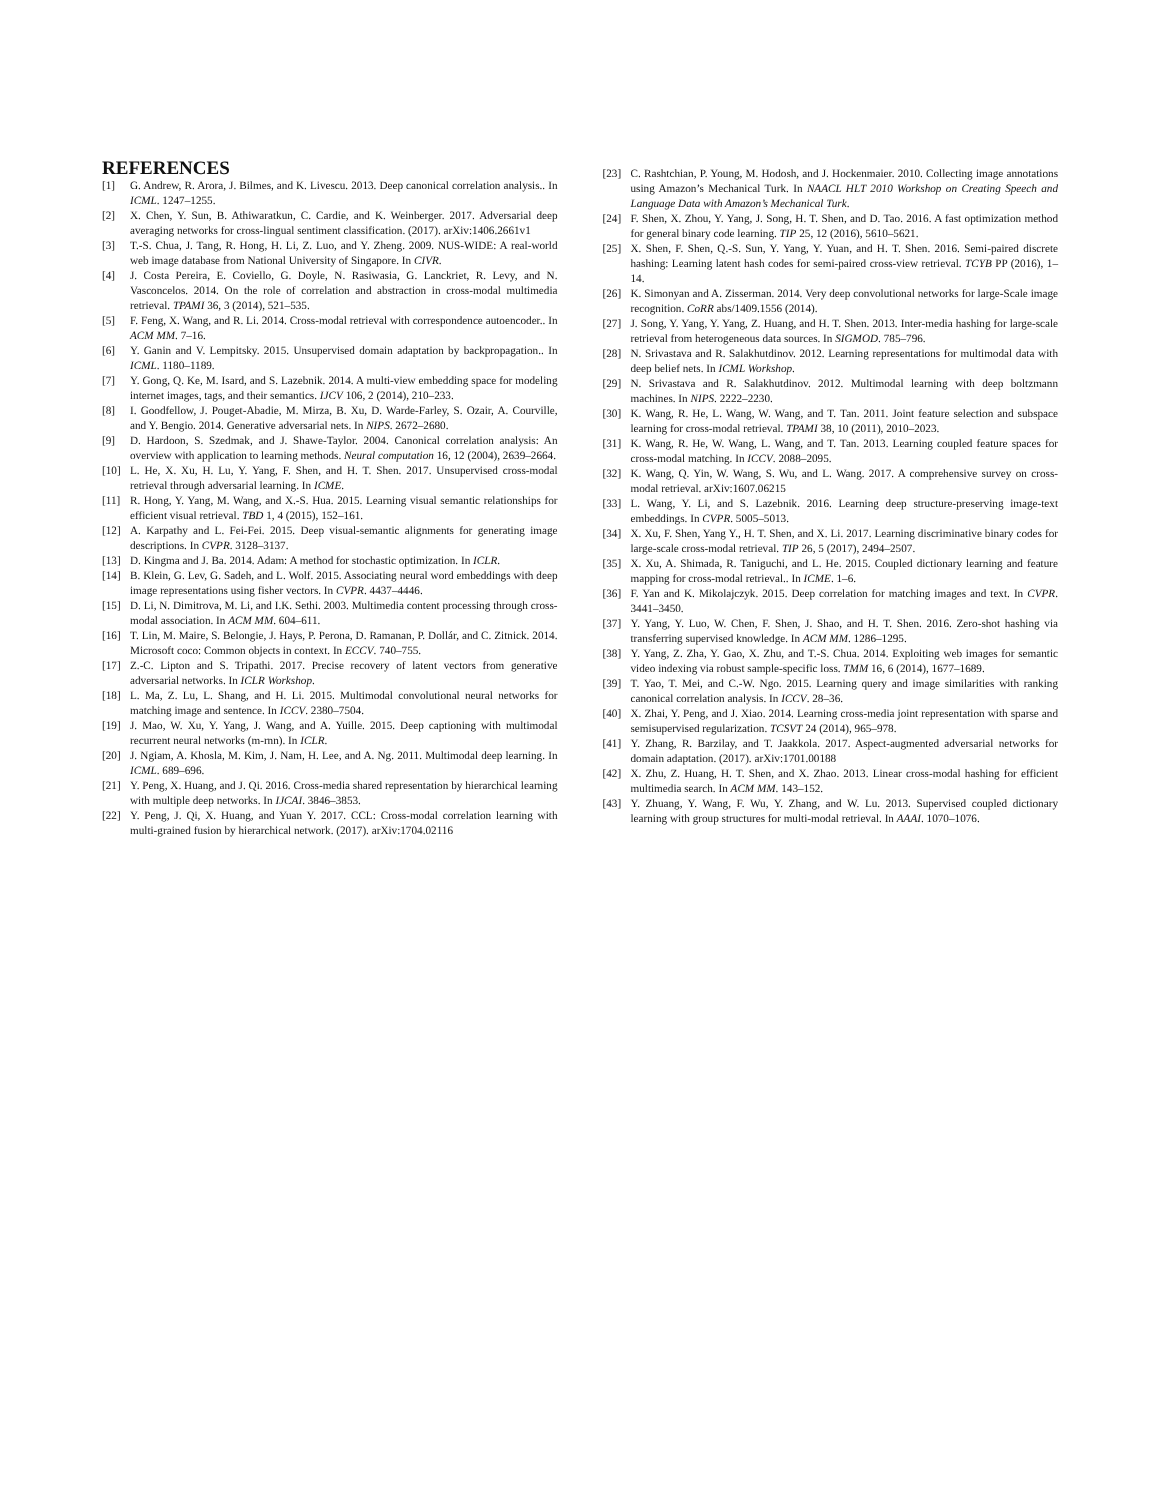REFERENCES
[1] G. Andrew, R. Arora, J. Bilmes, and K. Livescu. 2013. Deep canonical correlation analysis.. In ICML. 1247–1255.
[2] X. Chen, Y. Sun, B. Athiwaratkun, C. Cardie, and K. Weinberger. 2017. Adversarial deep averaging networks for cross-lingual sentiment classification. (2017). arXiv:1406.2661v1
[3] T.-S. Chua, J. Tang, R. Hong, H. Li, Z. Luo, and Y. Zheng. 2009. NUS-WIDE: A real-world web image database from National University of Singapore. In CIVR.
[4] J. Costa Pereira, E. Coviello, G. Doyle, N. Rasiwasia, G. Lanckriet, R. Levy, and N. Vasconcelos. 2014. On the role of correlation and abstraction in cross-modal multimedia retrieval. TPAMI 36, 3 (2014), 521–535.
[5] F. Feng, X. Wang, and R. Li. 2014. Cross-modal retrieval with correspondence autoencoder.. In ACM MM. 7–16.
[6] Y. Ganin and V. Lempitsky. 2015. Unsupervised domain adaptation by backpropagation.. In ICML. 1180–1189.
[7] Y. Gong, Q. Ke, M. Isard, and S. Lazebnik. 2014. A multi-view embedding space for modeling internet images, tags, and their semantics. IJCV 106, 2 (2014), 210–233.
[8] I. Goodfellow, J. Pouget-Abadie, M. Mirza, B. Xu, D. Warde-Farley, S. Ozair, A. Courville, and Y. Bengio. 2014. Generative adversarial nets. In NIPS. 2672–2680.
[9] D. Hardoon, S. Szedmak, and J. Shawe-Taylor. 2004. Canonical correlation analysis: An overview with application to learning methods. Neural computation 16, 12 (2004), 2639–2664.
[10] L. He, X. Xu, H. Lu, Y. Yang, F. Shen, and H. T. Shen. 2017. Unsupervised cross-modal retrieval through adversarial learning. In ICME.
[11] R. Hong, Y. Yang, M. Wang, and X.-S. Hua. 2015. Learning visual semantic relationships for efficient visual retrieval. TBD 1, 4 (2015), 152–161.
[12] A. Karpathy and L. Fei-Fei. 2015. Deep visual-semantic alignments for generating image descriptions. In CVPR. 3128–3137.
[13] D. Kingma and J. Ba. 2014. Adam: A method for stochastic optimization. In ICLR.
[14] B. Klein, G. Lev, G. Sadeh, and L. Wolf. 2015. Associating neural word embeddings with deep image representations using fisher vectors. In CVPR. 4437–4446.
[15] D. Li, N. Dimitrova, M. Li, and I.K. Sethi. 2003. Multimedia content processing through cross-modal association. In ACM MM. 604–611.
[16] T. Lin, M. Maire, S. Belongie, J. Hays, P. Perona, D. Ramanan, P. Dollár, and C. Zitnick. 2014. Microsoft coco: Common objects in context. In ECCV. 740–755.
[17] Z.-C. Lipton and S. Tripathi. 2017. Precise recovery of latent vectors from generative adversarial networks. In ICLR Workshop.
[18] L. Ma, Z. Lu, L. Shang, and H. Li. 2015. Multimodal convolutional neural networks for matching image and sentence. In ICCV. 2380–7504.
[19] J. Mao, W. Xu, Y. Yang, J. Wang, and A. Yuille. 2015. Deep captioning with multimodal recurrent neural networks (m-rnn). In ICLR.
[20] J. Ngiam, A. Khosla, M. Kim, J. Nam, H. Lee, and A. Ng. 2011. Multimodal deep learning. In ICML. 689–696.
[21] Y. Peng, X. Huang, and J. Qi. 2016. Cross-media shared representation by hierarchical learning with multiple deep networks. In IJCAI. 3846–3853.
[22] Y. Peng, J. Qi, X. Huang, and Yuan Y. 2017. CCL: Cross-modal correlation learning with multi-grained fusion by hierarchical network. (2017). arXiv:1704.02116
[23] C. Rashtchian, P. Young, M. Hodosh, and J. Hockenmaier. 2010. Collecting image annotations using Amazon’s Mechanical Turk. In NAACL HLT 2010 Workshop on Creating Speech and Language Data with Amazon’s Mechanical Turk.
[24] F. Shen, X. Zhou, Y. Yang, J. Song, H. T. Shen, and D. Tao. 2016. A fast optimization method for general binary code learning. TIP 25, 12 (2016), 5610–5621.
[25] X. Shen, F. Shen, Q.-S. Sun, Y. Yang, Y. Yuan, and H. T. Shen. 2016. Semi-paired discrete hashing: Learning latent hash codes for semi-paired cross-view retrieval. TCYB PP (2016), 1–14.
[26] K. Simonyan and A. Zisserman. 2014. Very deep convolutional networks for large-Scale image recognition. CoRR abs/1409.1556 (2014).
[27] J. Song, Y. Yang, Y. Yang, Z. Huang, and H. T. Shen. 2013. Inter-media hashing for large-scale retrieval from heterogeneous data sources. In SIGMOD. 785–796.
[28] N. Srivastava and R. Salakhutdinov. 2012. Learning representations for multimodal data with deep belief nets. In ICML Workshop.
[29] N. Srivastava and R. Salakhutdinov. 2012. Multimodal learning with deep boltzmann machines. In NIPS. 2222–2230.
[30] K. Wang, R. He, L. Wang, W. Wang, and T. Tan. 2011. Joint feature selection and subspace learning for cross-modal retrieval. TPAMI 38, 10 (2011), 2010–2023.
[31] K. Wang, R. He, W. Wang, L. Wang, and T. Tan. 2013. Learning coupled feature spaces for cross-modal matching. In ICCV. 2088–2095.
[32] K. Wang, Q. Yin, W. Wang, S. Wu, and L. Wang. 2017. A comprehensive survey on cross-modal retrieval. arXiv:1607.06215
[33] L. Wang, Y. Li, and S. Lazebnik. 2016. Learning deep structure-preserving image-text embeddings. In CVPR. 5005–5013.
[34] X. Xu, F. Shen, Yang Y., H. T. Shen, and X. Li. 2017. Learning discriminative binary codes for large-scale cross-modal retrieval. TIP 26, 5 (2017), 2494–2507.
[35] X. Xu, A. Shimada, R. Taniguchi, and L. He. 2015. Coupled dictionary learning and feature mapping for cross-modal retrieval.. In ICME. 1–6.
[36] F. Yan and K. Mikolajczyk. 2015. Deep correlation for matching images and text. In CVPR. 3441–3450.
[37] Y. Yang, Y. Luo, W. Chen, F. Shen, J. Shao, and H. T. Shen. 2016. Zero-shot hashing via transferring supervised knowledge. In ACM MM. 1286–1295.
[38] Y. Yang, Z. Zha, Y. Gao, X. Zhu, and T.-S. Chua. 2014. Exploiting web images for semantic video indexing via robust sample-specific loss. TMM 16, 6 (2014), 1677–1689.
[39] T. Yao, T. Mei, and C.-W. Ngo. 2015. Learning query and image similarities with ranking canonical correlation analysis. In ICCV. 28–36.
[40] X. Zhai, Y. Peng, and J. Xiao. 2014. Learning cross-media joint representation with sparse and semisupervised regularization. TCSVT 24 (2014), 965–978.
[41] Y. Zhang, R. Barzilay, and T. Jaakkola. 2017. Aspect-augmented adversarial networks for domain adaptation. (2017). arXiv:1701.00188
[42] X. Zhu, Z. Huang, H. T. Shen, and X. Zhao. 2013. Linear cross-modal hashing for efficient multimedia search. In ACM MM. 143–152.
[43] Y. Zhuang, Y. Wang, F. Wu, Y. Zhang, and W. Lu. 2013. Supervised coupled dictionary learning with group structures for multi-modal retrieval. In AAAI. 1070–1076.